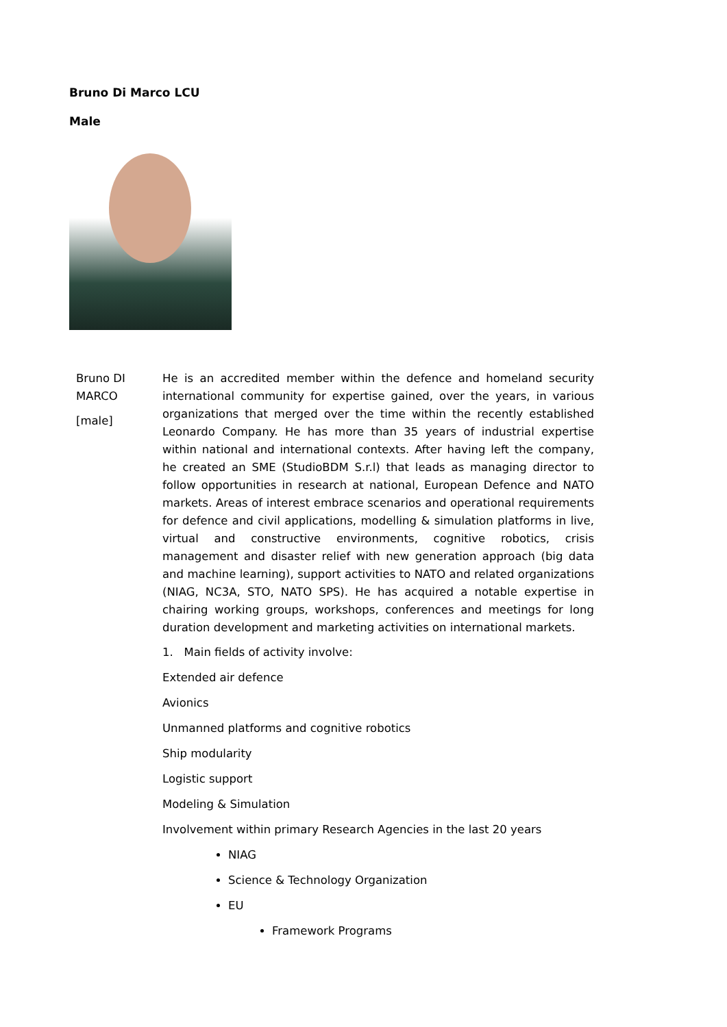Bruno Di Marco LCU
Male
Bruno DI MARCO
[male]
He is an accredited member within the defence and homeland security international community for expertise gained, over the years, in various organizations that merged over the time within the recently established Leonardo Company. He has more than 35 years of industrial expertise within national and international contexts. After having left the company, he created an SME (StudioBDM S.r.l) that leads as managing director to follow opportunities in research at national, European Defence and NATO markets. Areas of interest embrace scenarios and operational requirements for defence and civil applications, modelling & simulation platforms in live, virtual and constructive environments, cognitive robotics, crisis management and disaster relief with new generation approach (big data and machine learning), support activities to NATO and related organizations (NIAG, NC3A, STO, NATO SPS). He has acquired a notable expertise in chairing working groups, workshops, conferences and meetings for long duration development and marketing activities on international markets.
1. Main fields of activity involve:
Extended air defence
Avionics
Unmanned platforms and cognitive robotics
Ship modularity
Logistic support
Modeling & Simulation
Involvement within primary Research Agencies in the last 20 years
NIAG
Science & Technology Organization
EU
Framework Programs